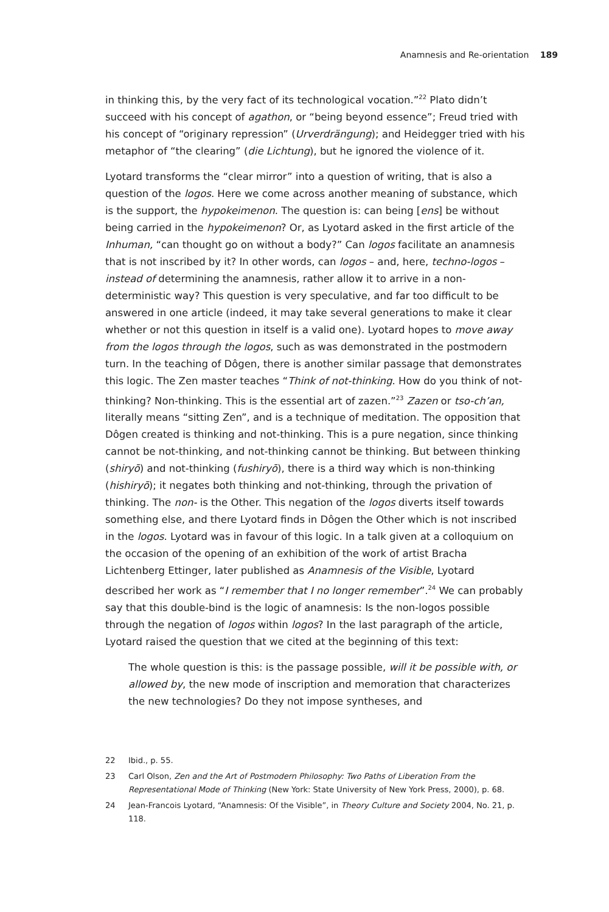Anamnesis and Re-orientation 189
in thinking this, by the very fact of its technological vocation.”<sup>22</sup> Plato didn’t succeed with his concept of agathon, or “being beyond essence”; Freud tried with his concept of “originary repression” (Urverdrängung); and Heidegger tried with his metaphor of “the clearing” (die Lichtung), but he ignored the violence of it.
Lyotard transforms the “clear mirror” into a question of writing, that is also a question of the logos. Here we come across another meaning of substance, which is the support, the hypokeimenon. The question is: can being [ens] be without being carried in the hypokeimenon? Or, as Lyotard asked in the first article of the Inhuman, “can thought go on without a body?” Can logos facilitate an anamnesis that is not inscribed by it? In other words, can logos – and, here, techno-logos – instead of determining the anamnesis, rather allow it to arrive in a non-deterministic way? This question is very speculative, and far too difficult to be answered in one article (indeed, it may take several generations to make it clear whether or not this question in itself is a valid one). Lyotard hopes to move away from the logos through the logos, such as was demonstrated in the postmodern turn. In the teaching of Dôgen, there is another similar passage that demonstrates this logic. The Zen master teaches “Think of not-thinking. How do you think of not-thinking? Non-thinking. This is the essential art of zazen.”<sup>23</sup> Zazen or tso-ch’an, literally means “sitting Zen”, and is a technique of meditation. The opposition that Dôgen created is thinking and not-thinking. This is a pure negation, since thinking cannot be not-thinking, and not-thinking cannot be thinking. But between thinking (shiryō) and not-thinking (fushiryō), there is a third way which is non-thinking (hishiryō); it negates both thinking and not-thinking, through the privation of thinking. The non- is the Other. This negation of the logos diverts itself towards something else, and there Lyotard finds in Dôgen the Other which is not inscribed in the logos. Lyotard was in favour of this logic. In a talk given at a colloquium on the occasion of the opening of an exhibition of the work of artist Bracha Lichtenberg Ettinger, later published as Anamnesis of the Visible, Lyotard described her work as “I remember that I no longer remember”.<sup>24</sup> We can probably say that this double-bind is the logic of anamnesis: Is the non-logos possible through the negation of logos within logos? In the last paragraph of the article, Lyotard raised the question that we cited at the beginning of this text:
The whole question is this: is the passage possible, will it be possible with, or allowed by, the new mode of inscription and memoration that characterizes the new technologies? Do they not impose syntheses, and
22 Ibid., p. 55.
23 Carl Olson, Zen and the Art of Postmodern Philosophy: Two Paths of Liberation From the Representational Mode of Thinking (New York: State University of New York Press, 2000), p. 68.
24 Jean-Francois Lyotard, “Anamnesis: Of the Visible”, in Theory Culture and Society 2004, No. 21, p. 118.